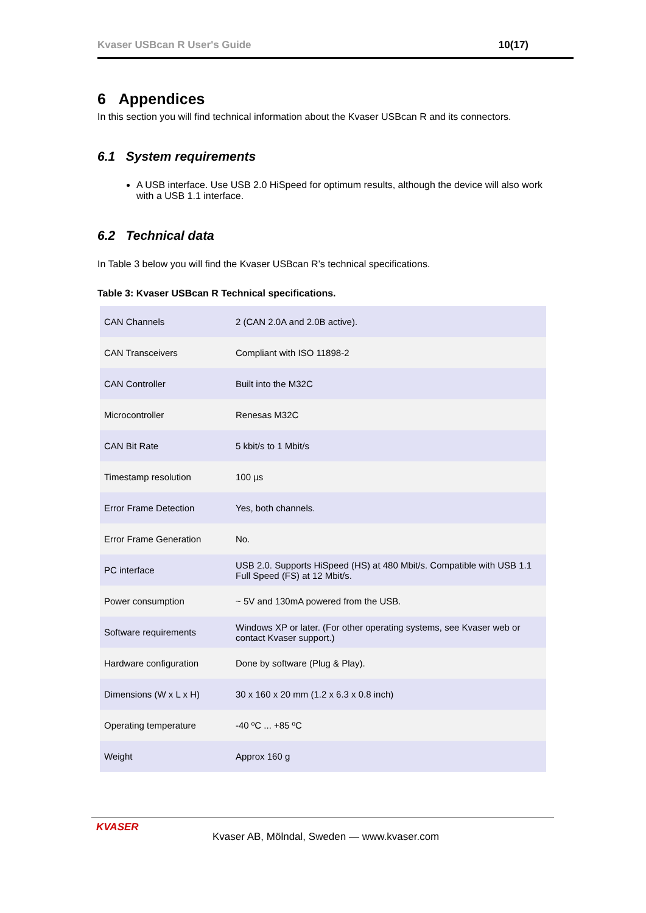Kvaser USBcan R User's Guide 10(17)
6 Appendices
In this section you will find technical information about the Kvaser USBcan R and its connectors.
6.1 System requirements
A USB interface. Use USB 2.0 HiSpeed for optimum results, although the device will also work with a USB 1.1 interface.
6.2 Technical data
In Table 3 below you will find the Kvaser USBcan R’s technical specifications.
Table 3: Kvaser USBcan R Technical specifications.
| CAN Channels | 2 (CAN 2.0A and 2.0B active). |
| CAN Transceivers | Compliant with ISO 11898-2 |
| CAN Controller | Built into the M32C |
| Microcontroller | Renesas M32C |
| CAN Bit Rate | 5 kbit/s to 1 Mbit/s |
| Timestamp resolution | 100 µs |
| Error Frame Detection | Yes, both channels. |
| Error Frame Generation | No. |
| PC interface | USB 2.0. Supports HiSpeed (HS) at 480 Mbit/s. Compatible with USB 1.1 Full Speed (FS) at 12 Mbit/s. |
| Power consumption | ~ 5V and 130mA powered from the USB. |
| Software requirements | Windows XP or later. (For other operating systems, see Kvaser web or contact Kvaser support.) |
| Hardware configuration | Done by software (Plug & Play). |
| Dimensions (W x L x H) | 30 x 160 x 20 mm (1.2 x 6.3 x 0.8 inch) |
| Operating temperature | -40 ºC ... +85 ºC |
| Weight | Approx 160 g |
KVASER
Kvaser AB, Mölndal, Sweden — www.kvaser.com